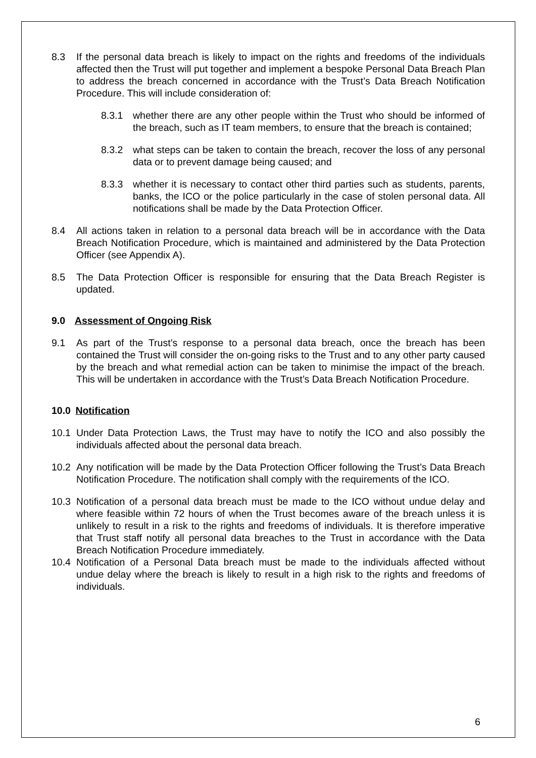8.3 If the personal data breach is likely to impact on the rights and freedoms of the individuals affected then the Trust will put together and implement a bespoke Personal Data Breach Plan to address the breach concerned in accordance with the Trust’s Data Breach Notification Procedure. This will include consideration of:
8.3.1 whether there are any other people within the Trust who should be informed of the breach, such as IT team members, to ensure that the breach is contained;
8.3.2 what steps can be taken to contain the breach, recover the loss of any personal data or to prevent damage being caused; and
8.3.3 whether it is necessary to contact other third parties such as students, parents, banks, the ICO or the police particularly in the case of stolen personal data. All notifications shall be made by the Data Protection Officer.
8.4 All actions taken in relation to a personal data breach will be in accordance with the Data Breach Notification Procedure, which is maintained and administered by the Data Protection Officer (see Appendix A).
8.5 The Data Protection Officer is responsible for ensuring that the Data Breach Register is updated.
9.0 Assessment of Ongoing Risk
9.1 As part of the Trust’s response to a personal data breach, once the breach has been contained the Trust will consider the on-going risks to the Trust and to any other party caused by the breach and what remedial action can be taken to minimise the impact of the breach. This will be undertaken in accordance with the Trust’s Data Breach Notification Procedure.
10.0 Notification
10.1 Under Data Protection Laws, the Trust may have to notify the ICO and also possibly the individuals affected about the personal data breach.
10.2 Any notification will be made by the Data Protection Officer following the Trust’s Data Breach Notification Procedure. The notification shall comply with the requirements of the ICO.
10.3 Notification of a personal data breach must be made to the ICO without undue delay and where feasible within 72 hours of when the Trust becomes aware of the breach unless it is unlikely to result in a risk to the rights and freedoms of individuals. It is therefore imperative that Trust staff notify all personal data breaches to the Trust in accordance with the Data Breach Notification Procedure immediately.
10.4 Notification of a Personal Data breach must be made to the individuals affected without undue delay where the breach is likely to result in a high risk to the rights and freedoms of individuals.
6